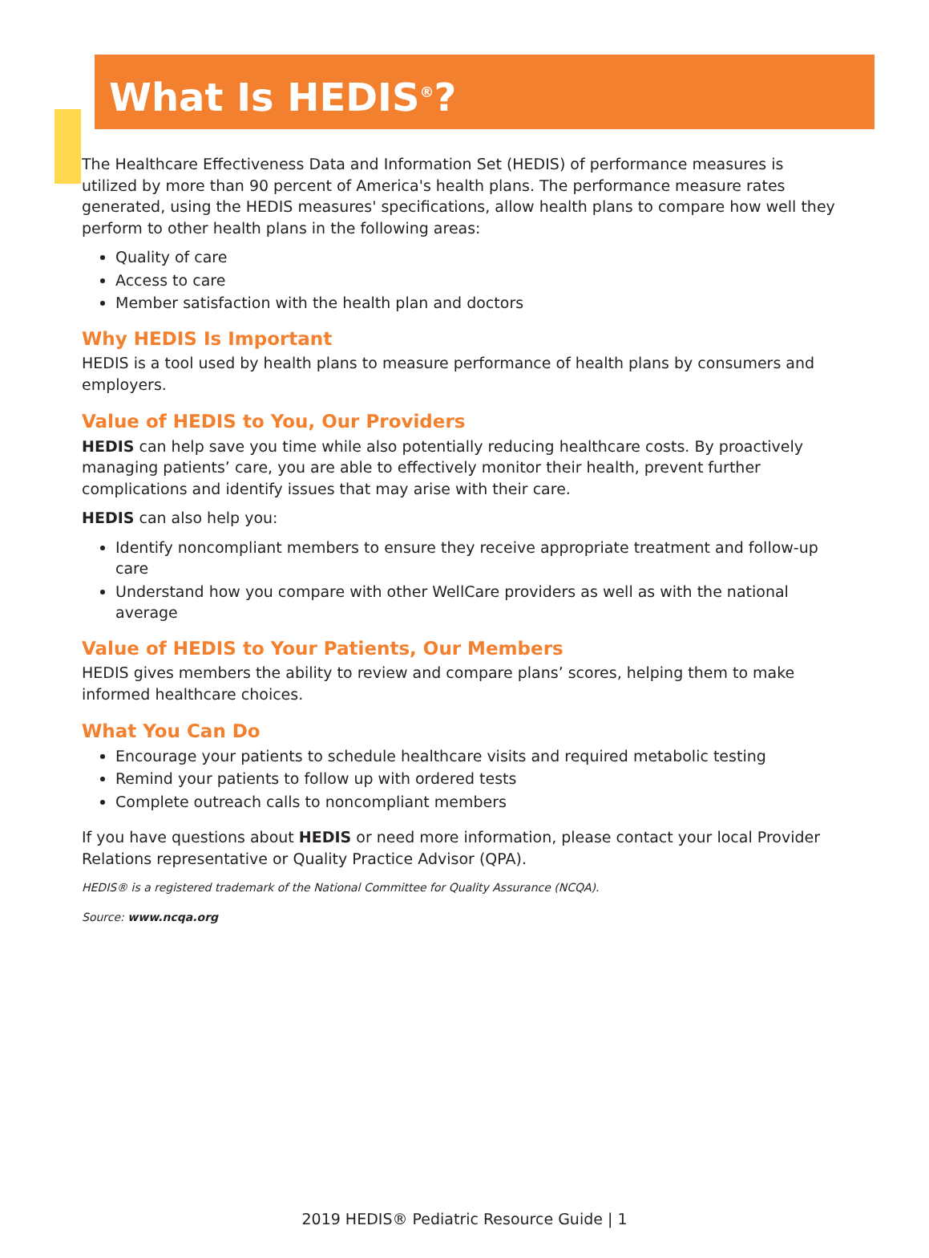What Is HEDIS<sup>®</sup>?
The Healthcare Effectiveness Data and Information Set (HEDIS) of performance measures is utilized by more than 90 percent of America's health plans. The performance measure rates generated, using the HEDIS measures' specifications, allow health plans to compare how well they perform to other health plans in the following areas:
Quality of care
Access to care
Member satisfaction with the health plan and doctors
Why HEDIS Is Important
HEDIS is a tool used by health plans to measure performance of health plans by consumers and employers.
Value of HEDIS to You, Our Providers
HEDIS can help save you time while also potentially reducing healthcare costs. By proactively managing patients’ care, you are able to effectively monitor their health, prevent further complications and identify issues that may arise with their care.
HEDIS can also help you:
Identify noncompliant members to ensure they receive appropriate treatment and follow-up care
Understand how you compare with other WellCare providers as well as with the national average
Value of HEDIS to Your Patients, Our Members
HEDIS gives members the ability to review and compare plans’ scores, helping them to make informed healthcare choices.
What You Can Do
Encourage your patients to schedule healthcare visits and required metabolic testing
Remind your patients to follow up with ordered tests
Complete outreach calls to noncompliant members
If you have questions about HEDIS or need more information, please contact your local Provider Relations representative or Quality Practice Advisor (QPA).
HEDIS® is a registered trademark of the National Committee for Quality Assurance (NCQA).
Source: www.ncqa.org
2019 HEDIS® Pediatric Resource Guide | 1